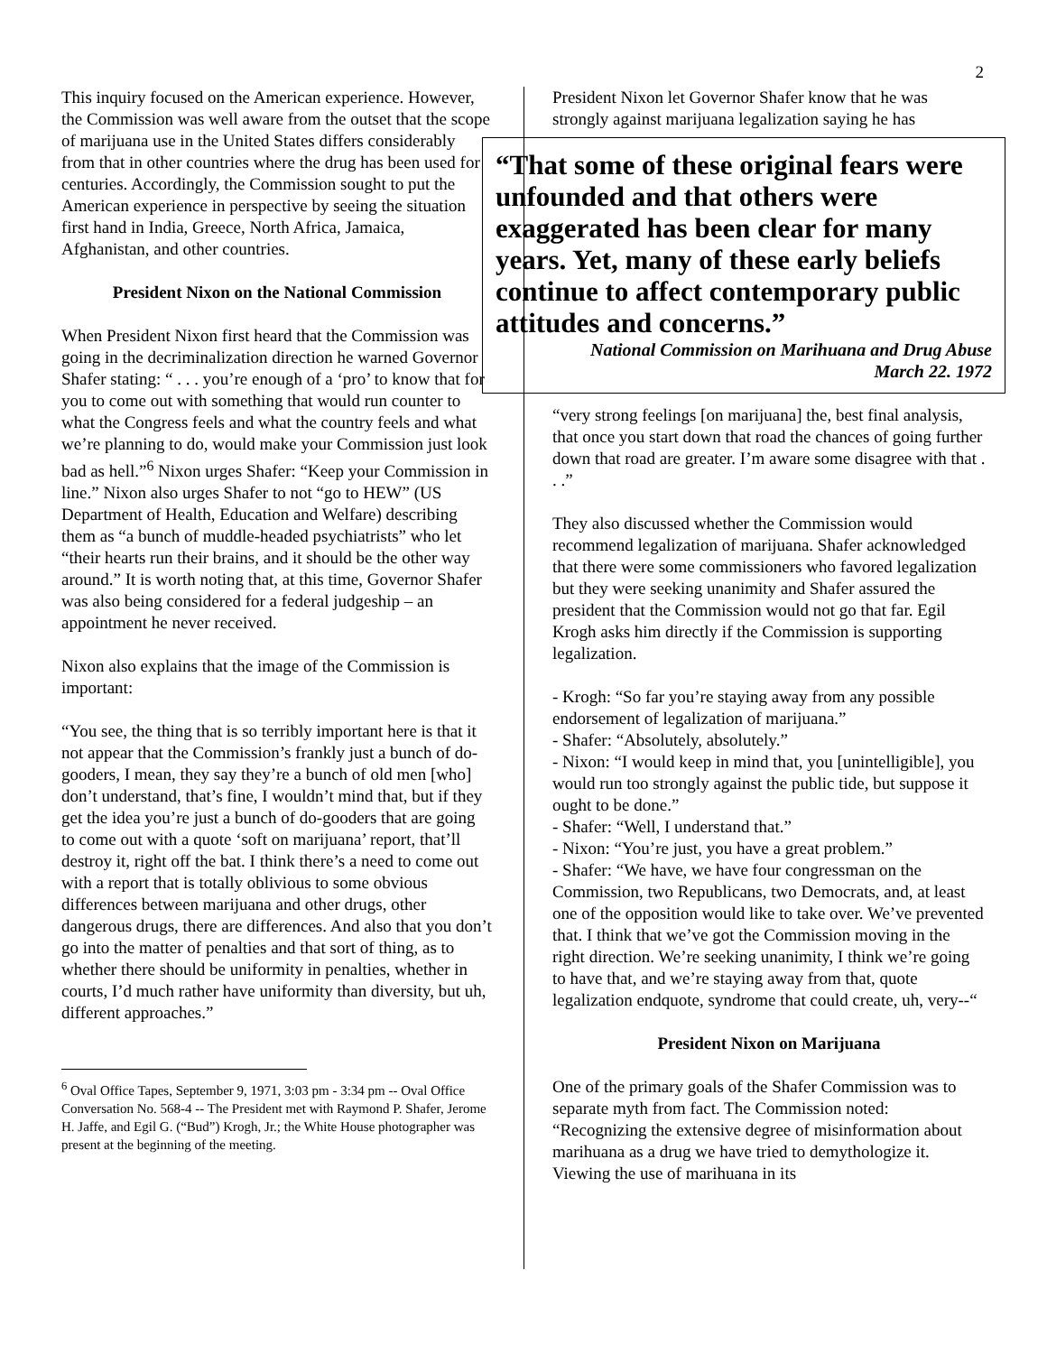2
This inquiry focused on the American experience. However, the Commission was well aware from the outset that the scope of marijuana use in the United States differs considerably from that in other countries where the drug has been used for centuries. Accordingly, the Commission sought to put the American experience in perspective by seeing the situation first hand in India, Greece, North Africa, Jamaica, Afghanistan, and other countries.
President Nixon on the National Commission
When President Nixon first heard that the Commission was going in the decriminalization direction he warned Governor Shafer stating: “ . . . you’re enough of a ‘pro’ to know that for you to come out with something that would run counter to what the Congress feels and what the country feels and what we’re planning to do, would make your Commission just look bad as hell.”<sup>6</sup> Nixon urges Shafer: “Keep your Commission in line.” Nixon also urges Shafer to not “go to HEW” (US Department of Health, Education and Welfare) describing them as “a bunch of muddle-headed psychiatrists” who let “their hearts run their brains, and it should be the other way around.” It is worth noting that, at this time, Governor Shafer was also being considered for a federal judgeship – an appointment he never received.
Nixon also explains that the image of the Commission is important:
“You see, the thing that is so terribly important here is that it not appear that the Commission’s frankly just a bunch of do-gooders, I mean, they say they’re a bunch of old men [who] don’t understand, that’s fine, I wouldn’t mind that, but if they get the idea you’re just a bunch of do-gooders that are going to come out with a quote ‘soft on marijuana’ report, that’ll destroy it, right off the bat. I think there’s a need to come out with a report that is totally oblivious to some obvious differences between marijuana and other drugs, other dangerous drugs, there are differences. And also that you don’t go into the matter of penalties and that sort of thing, as to whether there should be uniformity in penalties, whether in courts, I’d much rather have uniformity than diversity, but uh, different approaches.”
<sup>6</sup> Oval Office Tapes, September 9, 1971, 3:03 pm - 3:34 pm -- Oval Office Conversation No. 568-4 -- The President met with Raymond P. Shafer, Jerome H. Jaffe, and Egil G. (“Bud”) Krogh, Jr.; the White House photographer was present at the beginning of the meeting.
President Nixon let Governor Shafer know that he was strongly against marijuana legalization saying he has
“That some of these original fears were unfounded and that others were exaggerated has been clear for many years. Yet, many of these early beliefs continue to affect contemporary public attitudes and concerns.”
National Commission on Marihuana and Drug Abuse
March 22. 1972
“very strong feelings [on marijuana] the, best final analysis, that once you start down that road the chances of going further down that road are greater. I’m aware some disagree with that . . .”
They also discussed whether the Commission would recommend legalization of marijuana. Shafer acknowledged that there were some commissioners who favored legalization but they were seeking unanimity and Shafer assured the president that the Commission would not go that far. Egil Krogh asks him directly if the Commission is supporting legalization.
- Krogh: “So far you’re staying away from any possible endorsement of legalization of marijuana.”
- Shafer: “Absolutely, absolutely.”
- Nixon: “I would keep in mind that, you [unintelligible], you would run too strongly against the public tide, but suppose it ought to be done.”
- Shafer: “Well, I understand that.”
- Nixon: “You’re just, you have a great problem.”
- Shafer: “We have, we have four congressman on the Commission, two Republicans, two Democrats, and, at least one of the opposition would like to take over. We’ve prevented that. I think that we’ve got the Commission moving in the right direction. We’re seeking unanimity, I think we’re going to have that, and we’re staying away from that, quote legalization endquote, syndrome that could create, uh, very--“
President Nixon on Marijuana
One of the primary goals of the Shafer Commission was to separate myth from fact. The Commission noted: “Recognizing the extensive degree of misinformation about marihuana as a drug we have tried to demythologize it. Viewing the use of marihuana in its